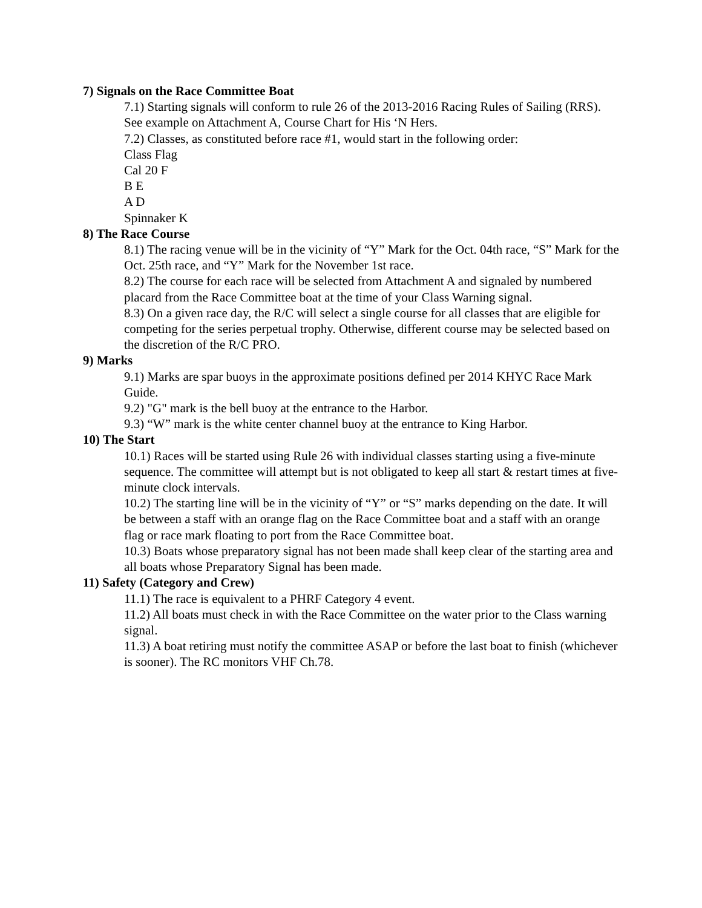7) Signals on the Race Committee Boat
7.1) Starting signals will conform to rule 26 of the 2013-2016 Racing Rules of Sailing (RRS). See example on Attachment A, Course Chart for His ‘N Hers.
7.2) Classes, as constituted before race #1, would start in the following order:
Class Flag
Cal 20 F
B E
A D
Spinnaker K
8) The Race Course
8.1) The racing venue will be in the vicinity of “Y” Mark for the Oct. 04th race, “S” Mark for the Oct. 25th race, and “Y” Mark for the November 1st race.
8.2) The course for each race will be selected from Attachment A and signaled by numbered placard from the Race Committee boat at the time of your Class Warning signal.
8.3) On a given race day, the R/C will select a single course for all classes that are eligible for competing for the series perpetual trophy. Otherwise, different course may be selected based on the discretion of the R/C PRO.
9) Marks
9.1) Marks are spar buoys in the approximate positions defined per 2014 KHYC Race Mark Guide.
9.2) "G" mark is the bell buoy at the entrance to the Harbor.
9.3) “W” mark is the white center channel buoy at the entrance to King Harbor.
10) The Start
10.1) Races will be started using Rule 26 with individual classes starting using a five-minute sequence. The committee will attempt but is not obligated to keep all start & restart times at five-minute clock intervals.
10.2) The starting line will be in the vicinity of “Y” or “S” marks depending on the date. It will be between a staff with an orange flag on the Race Committee boat and a staff with an orange flag or race mark floating to port from the Race Committee boat.
10.3) Boats whose preparatory signal has not been made shall keep clear of the starting area and all boats whose Preparatory Signal has been made.
11) Safety (Category and Crew)
11.1) The race is equivalent to a PHRF Category 4 event.
11.2) All boats must check in with the Race Committee on the water prior to the Class warning signal.
11.3) A boat retiring must notify the committee ASAP or before the last boat to finish (whichever is sooner). The RC monitors VHF Ch.78.